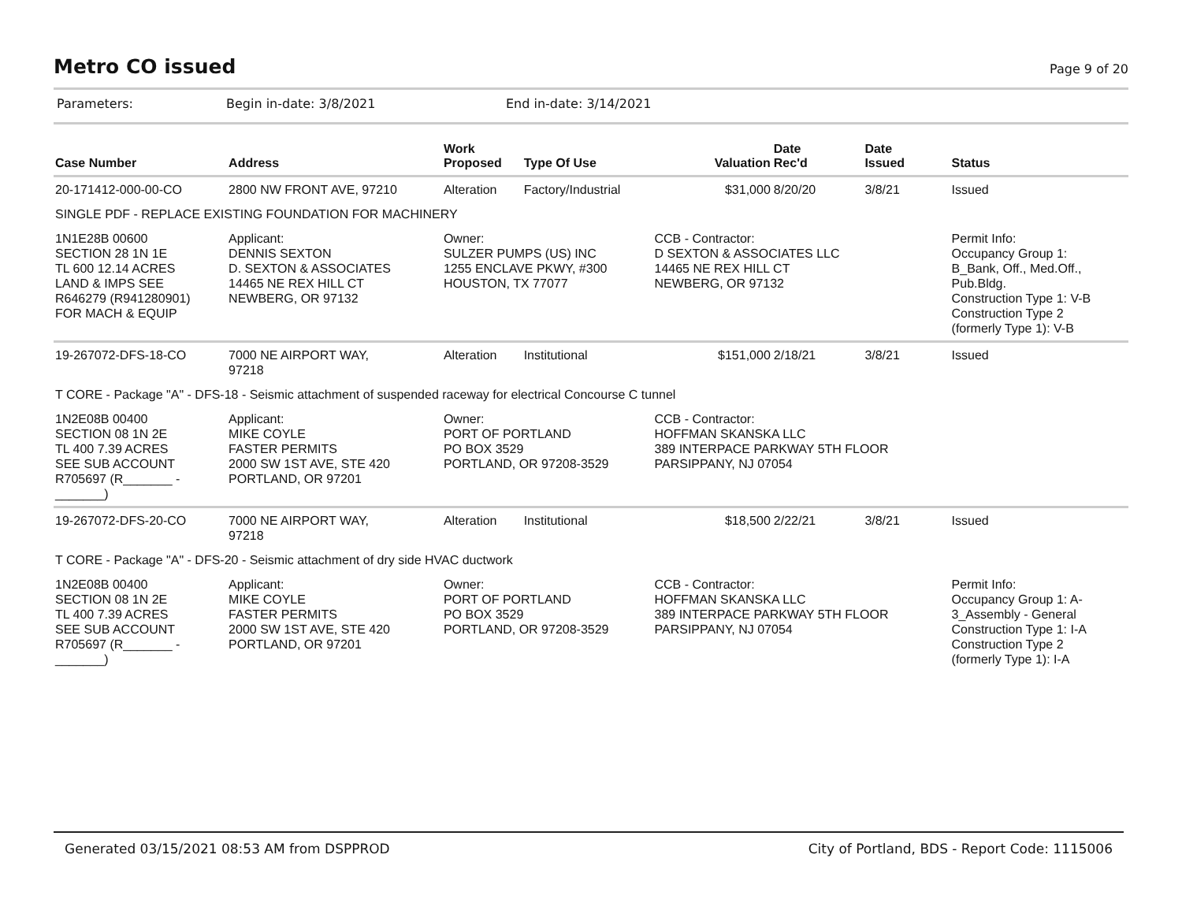Metro CO issued
Page 9 of 20
Parameters: Begin in-date: 3/8/2021 End in-date: 3/14/2021
| Case Number | Address | Work Proposed | Type Of Use | Valuation | Date Rec'd | Date Issued | Status |
| --- | --- | --- | --- | --- | --- | --- | --- |
| 20-171412-000-00-CO | 2800 NW FRONT AVE, 97210 | Alteration | Factory/Industrial | $31,000 | 8/20/20 | 3/8/21 | Issued |
| SINGLE PDF - REPLACE EXISTING FOUNDATION FOR MACHINERY | | | | | | | |
| 1N1E28B 00600 SECTION 28 1N 1E TL 600 12.14 ACRES LAND & IMPS SEE R646279 (R941280901) FOR MACH & EQUIP | Applicant: DENNIS SEXTON D. SEXTON & ASSOCIATES 14465 NE REX HILL CT NEWBERG, OR 97132 | Owner: SULZER PUMPS (US) INC 1255 ENCLAVE PKWY, #300 HOUSTON, TX 77077 | | CCB - Contractor: D SEXTON & ASSOCIATES LLC 14465 NE REX HILL CT NEWBERG, OR 97132 | | | Permit Info: Occupancy Group 1: B_Bank, Off., Med.Off., Pub.Bldg. Construction Type 1: V-B Construction Type 2 (formerly Type 1): V-B |
| 19-267072-DFS-18-CO | 7000 NE AIRPORT WAY, 97218 | Alteration | Institutional | $151,000 | 2/18/21 | 3/8/21 | Issued |
| T CORE - Package "A" - DFS-18 - Seismic attachment of suspended raceway for electrical Concourse C tunnel | | | | | | | |
| 1N2E08B 00400 SECTION 08 1N 2E TL 400 7.39 ACRES SEE SUB ACCOUNT R705697 (R_______ - _______) | Applicant: MIKE COYLE FASTER PERMITS 2000 SW 1ST AVE, STE 420 PORTLAND, OR 97201 | Owner: PORT OF PORTLAND PO BOX 3529 PORTLAND, OR 97208-3529 | | CCB - Contractor: HOFFMAN SKANSKA LLC 389 INTERPACE PARKWAY 5TH FLOOR PARSIPPANY, NJ 07054 | | | |
| 19-267072-DFS-20-CO | 7000 NE AIRPORT WAY, 97218 | Alteration | Institutional | $18,500 | 2/22/21 | 3/8/21 | Issued |
| T CORE - Package "A" - DFS-20 - Seismic attachment of dry side HVAC ductwork | | | | | | | |
| 1N2E08B 00400 SECTION 08 1N 2E TL 400 7.39 ACRES SEE SUB ACCOUNT R705697 (R_______ - _______) | Applicant: MIKE COYLE FASTER PERMITS 2000 SW 1ST AVE, STE 420 PORTLAND, OR 97201 | Owner: PORT OF PORTLAND PO BOX 3529 PORTLAND, OR 97208-3529 | | CCB - Contractor: HOFFMAN SKANSKA LLC 389 INTERPACE PARKWAY 5TH FLOOR PARSIPPANY, NJ 07054 | | | Permit Info: Occupancy Group 1: A- 3_Assembly - General Construction Type 1: I-A Construction Type 2 (formerly Type 1): I-A |
Generated 03/15/2021 08:53 AM from DSPPROD City of Portland, BDS - Report Code: 1115006